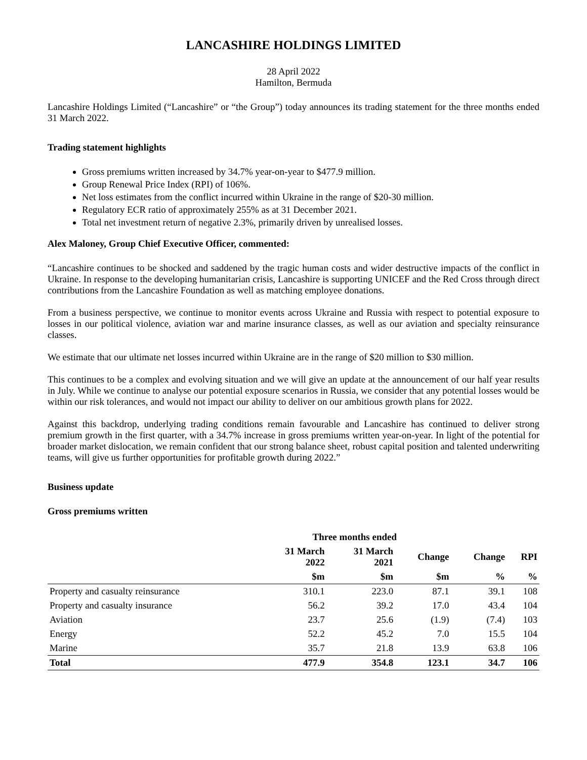LANCASHIRE HOLDINGS LIMITED
28 April 2022
Hamilton, Bermuda
Lancashire Holdings Limited (“Lancashire” or “the Group”) today announces its trading statement for the three months ended 31 March 2022.
Trading statement highlights
Gross premiums written increased by 34.7% year-on-year to $477.9 million.
Group Renewal Price Index (RPI) of 106%.
Net loss estimates from the conflict incurred within Ukraine in the range of $20-30 million.
Regulatory ECR ratio of approximately 255% as at 31 December 2021.
Total net investment return of negative 2.3%, primarily driven by unrealised losses.
Alex Maloney, Group Chief Executive Officer, commented:
“Lancashire continues to be shocked and saddened by the tragic human costs and wider destructive impacts of the conflict in Ukraine. In response to the developing humanitarian crisis, Lancashire is supporting UNICEF and the Red Cross through direct contributions from the Lancashire Foundation as well as matching employee donations.
From a business perspective, we continue to monitor events across Ukraine and Russia with respect to potential exposure to losses in our political violence, aviation war and marine insurance classes, as well as our aviation and specialty reinsurance classes.
We estimate that our ultimate net losses incurred within Ukraine are in the range of $20 million to $30 million.
This continues to be a complex and evolving situation and we will give an update at the announcement of our half year results in July. While we continue to analyse our potential exposure scenarios in Russia, we consider that any potential losses would be within our risk tolerances, and would not impact our ability to deliver on our ambitious growth plans for 2022.
Against this backdrop, underlying trading conditions remain favourable and Lancashire has continued to deliver strong premium growth in the first quarter, with a 34.7% increase in gross premiums written year-on-year. In light of the potential for broader market dislocation, we remain confident that our strong balance sheet, robust capital position and talented underwriting teams, will give us further opportunities for profitable growth during 2022.”
Business update
Gross premiums written
| | Three months ended | | | | |
| --- | --- | --- | --- | --- | --- |
| | 31 March 2022 | 31 March 2021 | Change | Change | RPI |
| | $m | $m | $m | % | % |
| Property and casualty reinsurance | 310.1 | 223.0 | 87.1 | 39.1 | 108 |
| Property and casualty insurance | 56.2 | 39.2 | 17.0 | 43.4 | 104 |
| Aviation | 23.7 | 25.6 | (1.9) | (7.4) | 103 |
| Energy | 52.2 | 45.2 | 7.0 | 15.5 | 104 |
| Marine | 35.7 | 21.8 | 13.9 | 63.8 | 106 |
| Total | 477.9 | 354.8 | 123.1 | 34.7 | 106 |